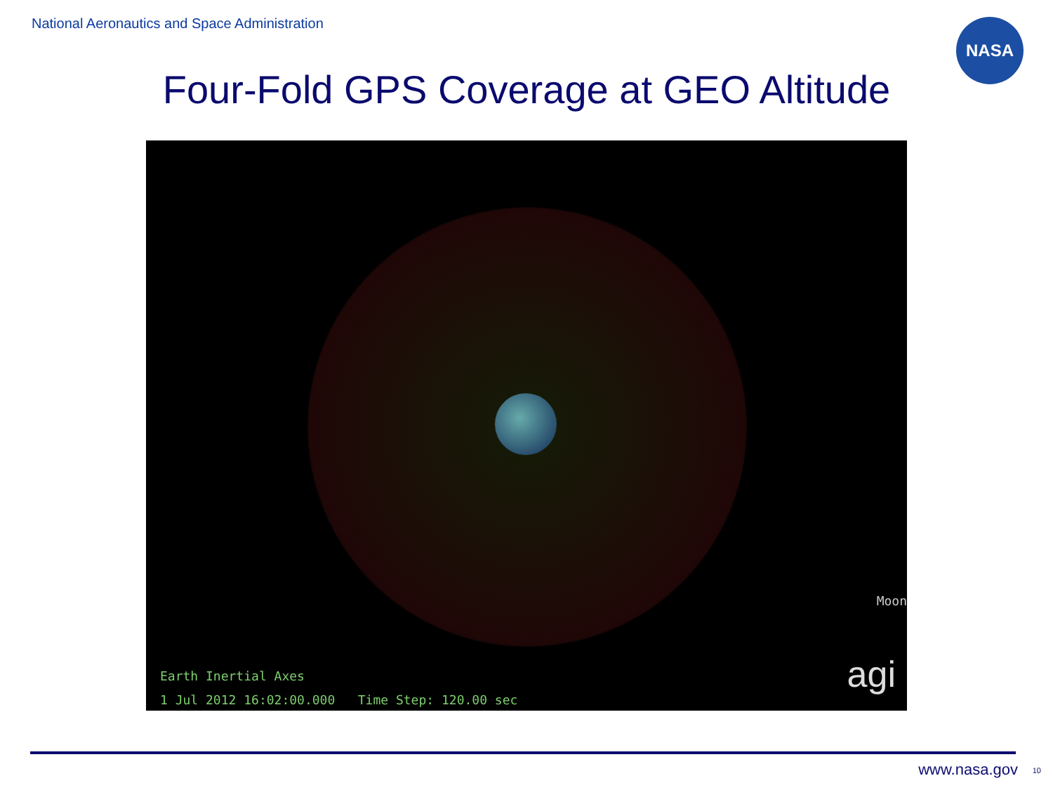National Aeronautics and Space Administration
NASA
Four-Fold GPS Coverage at GEO Altitude
Moon
agi Earth Inertial Axes
1 Jul 2012 16:02:00.000 Time Step: 120.00 sec
www.nasa.gov 10